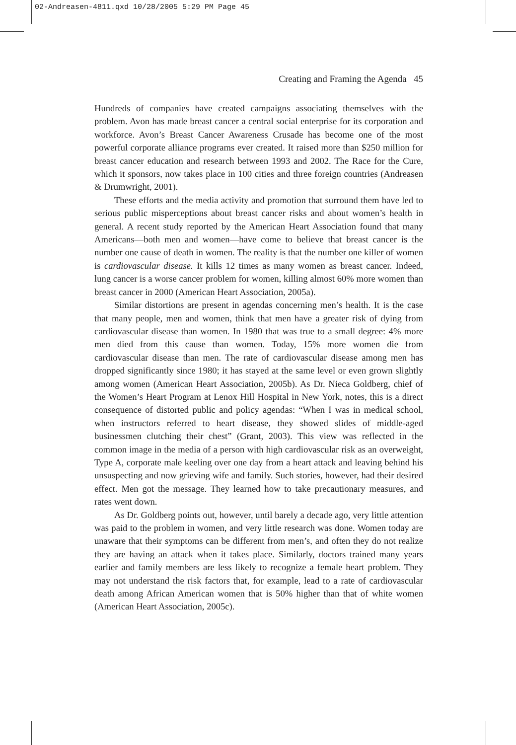02-Andreasen-4811.qxd 10/28/2005 5:29 PM Page 45
Creating and Framing the Agenda 45
Hundreds of companies have created campaigns associating themselves with the problem. Avon has made breast cancer a central social enterprise for its corporation and workforce. Avon’s Breast Cancer Awareness Crusade has become one of the most powerful corporate alliance programs ever created. It raised more than $250 million for breast cancer education and research between 1993 and 2002. The Race for the Cure, which it sponsors, now takes place in 100 cities and three foreign countries (Andreasen & Drumwright, 2001).
These efforts and the media activity and promotion that surround them have led to serious public misperceptions about breast cancer risks and about women’s health in general. A recent study reported by the American Heart Association found that many Americans—both men and women—have come to believe that breast cancer is the number one cause of death in women. The reality is that the number one killer of women is cardiovascular disease. It kills 12 times as many women as breast cancer. Indeed, lung cancer is a worse cancer problem for women, killing almost 60% more women than breast cancer in 2000 (American Heart Association, 2005a).
Similar distortions are present in agendas concerning men’s health. It is the case that many people, men and women, think that men have a greater risk of dying from cardiovascular disease than women. In 1980 that was true to a small degree: 4% more men died from this cause than women. Today, 15% more women die from cardiovascular disease than men. The rate of cardiovascular disease among men has dropped significantly since 1980; it has stayed at the same level or even grown slightly among women (American Heart Association, 2005b). As Dr. Nieca Goldberg, chief of the Women’s Heart Program at Lenox Hill Hospital in New York, notes, this is a direct consequence of distorted public and policy agendas: “When I was in medical school, when instructors referred to heart disease, they showed slides of middle-aged businessmen clutching their chest” (Grant, 2003). This view was reflected in the common image in the media of a person with high cardiovascular risk as an overweight, Type A, corporate male keeling over one day from a heart attack and leaving behind his unsuspecting and now grieving wife and family. Such stories, however, had their desired effect. Men got the message. They learned how to take precautionary measures, and rates went down.
As Dr. Goldberg points out, however, until barely a decade ago, very little attention was paid to the problem in women, and very little research was done. Women today are unaware that their symptoms can be different from men’s, and often they do not realize they are having an attack when it takes place. Similarly, doctors trained many years earlier and family members are less likely to recognize a female heart problem. They may not understand the risk factors that, for example, lead to a rate of cardiovascular death among African American women that is 50% higher than that of white women (American Heart Association, 2005c).